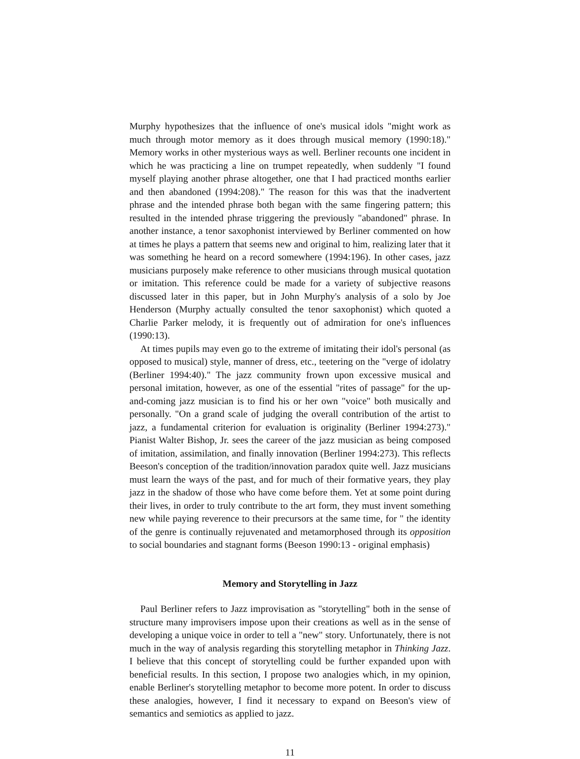Murphy hypothesizes that the influence of one's musical idols "might work as much through motor memory as it does through musical memory (1990:18)." Memory works in other mysterious ways as well. Berliner recounts one incident in which he was practicing a line on trumpet repeatedly, when suddenly "I found myself playing another phrase altogether, one that I had practiced months earlier and then abandoned (1994:208)." The reason for this was that the inadvertent phrase and the intended phrase both began with the same fingering pattern; this resulted in the intended phrase triggering the previously "abandoned" phrase. In another instance, a tenor saxophonist interviewed by Berliner commented on how at times he plays a pattern that seems new and original to him, realizing later that it was something he heard on a record somewhere (1994:196). In other cases, jazz musicians purposely make reference to other musicians through musical quotation or imitation. This reference could be made for a variety of subjective reasons discussed later in this paper, but in John Murphy's analysis of a solo by Joe Henderson (Murphy actually consulted the tenor saxophonist) which quoted a Charlie Parker melody, it is frequently out of admiration for one's influences (1990:13).
At times pupils may even go to the extreme of imitating their idol's personal (as opposed to musical) style, manner of dress, etc., teetering on the "verge of idolatry (Berliner 1994:40)." The jazz community frown upon excessive musical and personal imitation, however, as one of the essential "rites of passage" for the up-and-coming jazz musician is to find his or her own "voice" both musically and personally. "On a grand scale of judging the overall contribution of the artist to jazz, a fundamental criterion for evaluation is originality (Berliner 1994:273)." Pianist Walter Bishop, Jr. sees the career of the jazz musician as being composed of imitation, assimilation, and finally innovation (Berliner 1994:273). This reflects Beeson's conception of the tradition/innovation paradox quite well. Jazz musicians must learn the ways of the past, and for much of their formative years, they play jazz in the shadow of those who have come before them. Yet at some point during their lives, in order to truly contribute to the art form, they must invent something new while paying reverence to their precursors at the same time, for " the identity of the genre is continually rejuvenated and metamorphosed through its opposition to social boundaries and stagnant forms (Beeson 1990:13 - original emphasis)
Memory and Storytelling in Jazz
Paul Berliner refers to Jazz improvisation as "storytelling" both in the sense of structure many improvisers impose upon their creations as well as in the sense of developing a unique voice in order to tell a "new" story. Unfortunately, there is not much in the way of analysis regarding this storytelling metaphor in Thinking Jazz. I believe that this concept of storytelling could be further expanded upon with beneficial results. In this section, I propose two analogies which, in my opinion, enable Berliner's storytelling metaphor to become more potent. In order to discuss these analogies, however, I find it necessary to expand on Beeson's view of semantics and semiotics as applied to jazz.
11